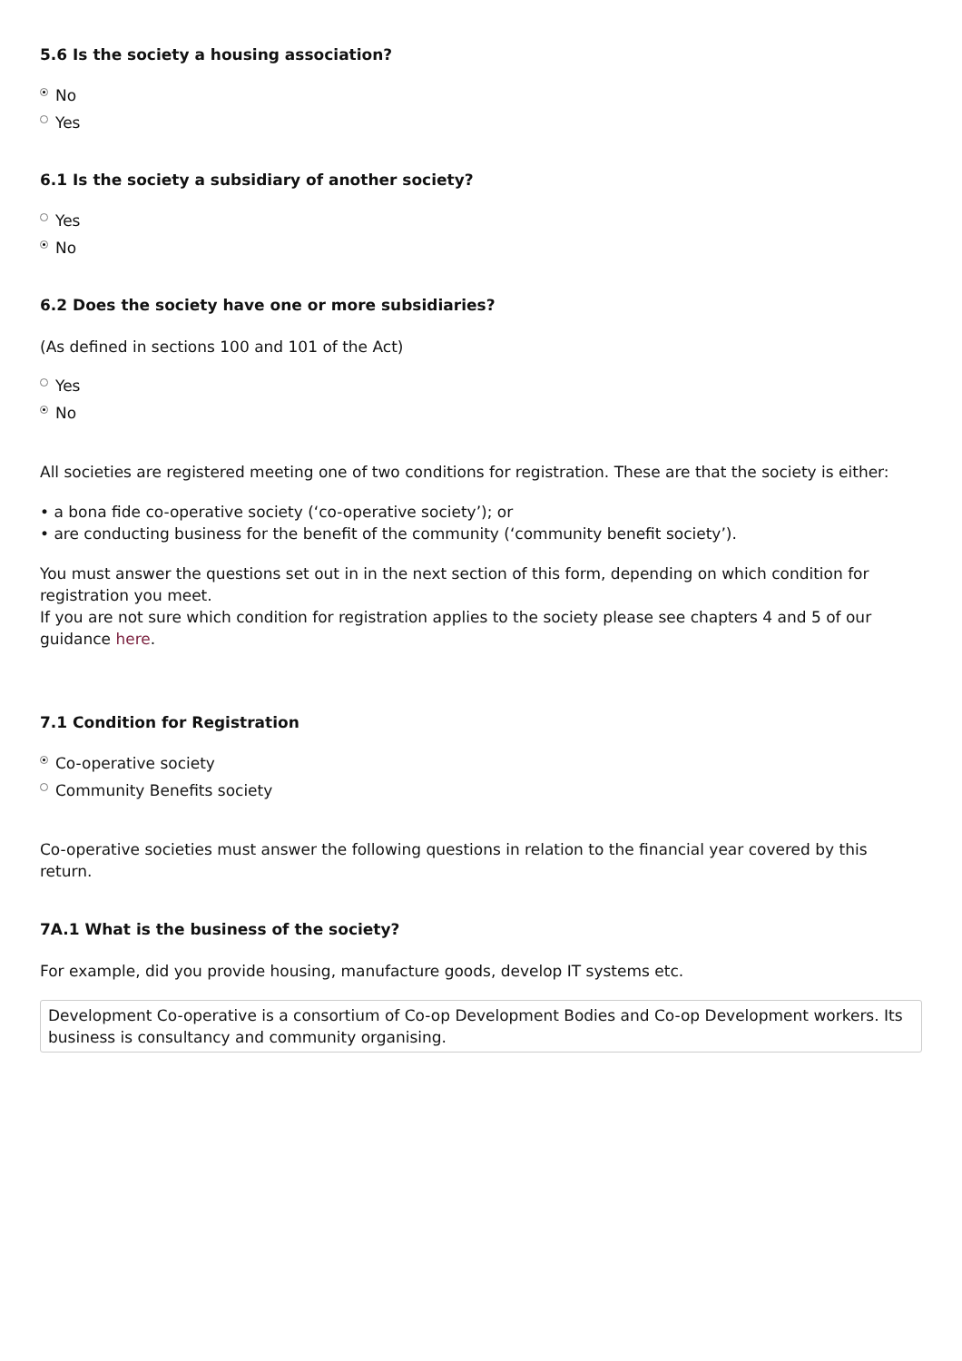5.6 Is the society a housing association?
No
Yes
6.1 Is the society a subsidiary of another society?
Yes
No
6.2 Does the society have one or more subsidiaries?
(As defined in sections 100 and 101 of the Act)
Yes
No
All societies are registered meeting one of two conditions for registration. These are that the society is either:
• a bona fide co-operative society (‘co-operative society’); or
• are conducting business for the benefit of the community (‘community benefit society’).
You must answer the questions set out in in the next section of this form, depending on which condition for registration you meet.
If you are not sure which condition for registration applies to the society please see chapters 4 and 5 of our guidance here.
7.1 Condition for Registration
Co-operative society
Community Benefits society
Co-operative societies must answer the following questions in relation to the financial year covered by this return.
7A.1 What is the business of the society?
For example, did you provide housing, manufacture goods, develop IT systems etc.
Development Co-operative is a consortium of Co-op Development Bodies and Co-op Development workers. Its business is consultancy and community organising.